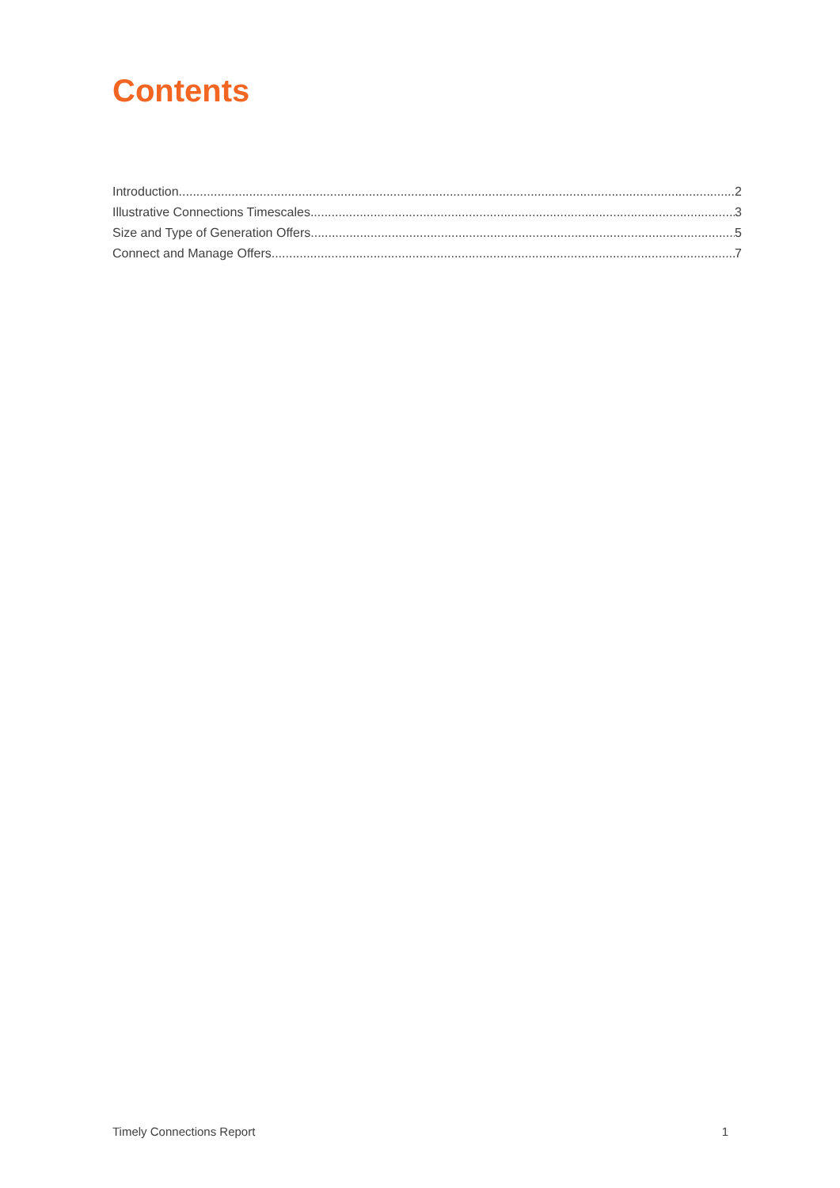Contents
Introduction 2
Illustrative Connections Timescales 3
Size and Type of Generation Offers 5
Connect and Manage Offers 7
Timely Connections Report 1